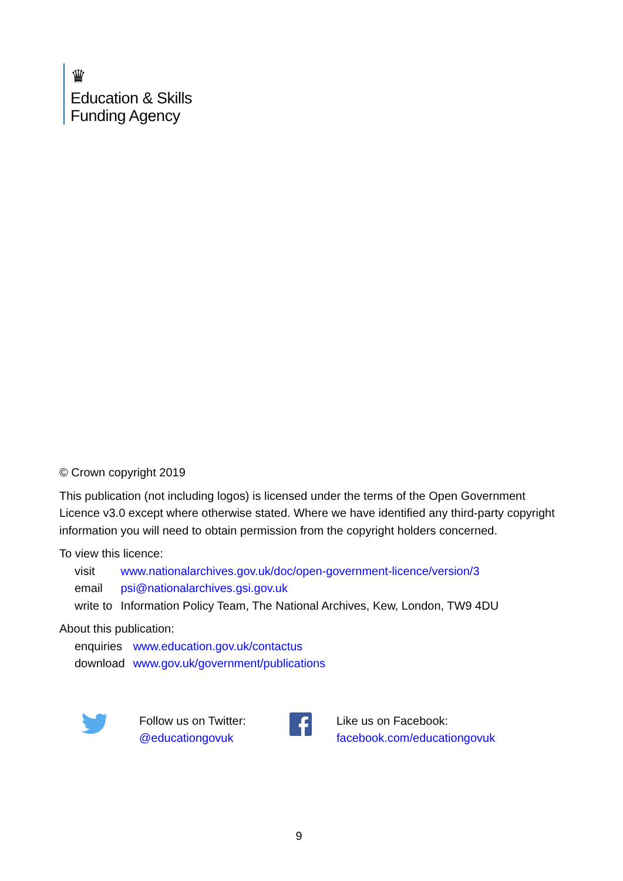♛
Education & Skills
Funding Agency
© Crown copyright 2019
This publication (not including logos) is licensed under the terms of the Open Government Licence v3.0 except where otherwise stated. Where we have identified any third-party copyright information you will need to obtain permission from the copyright holders concerned.
To view this licence:
| visit | www.nationalarchives.gov.uk/doc/open-government-licence/version/3 |
| email | psi@nationalarchives.gsi.gov.uk |
| write to | Information Policy Team, The National Archives, Kew, London, TW9 4DU |
About this publication:
| enquiries | www.education.gov.uk/contactus |
| download | www.gov.uk/government/publications |
Follow us on Twitter:
@educationgovuk
Like us on Facebook:
facebook.com/educationgovuk
9